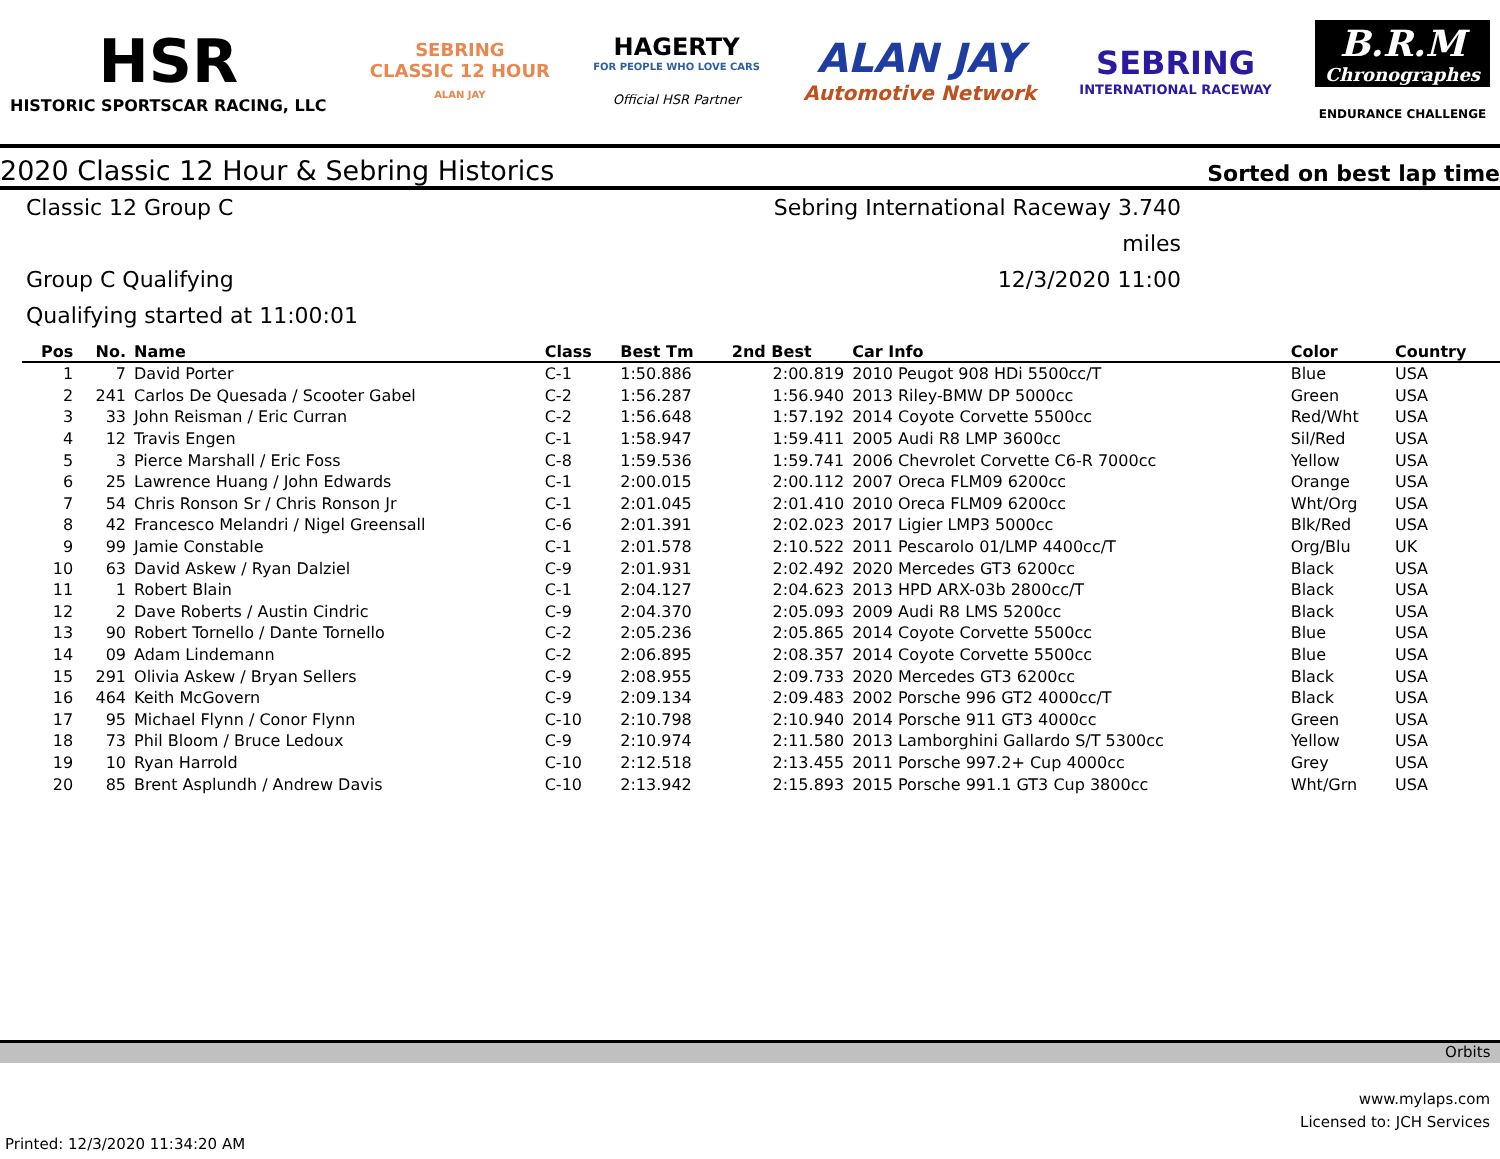HSR
HISTORIC SPORTSCAR RACING, LLC
SEBRING
CLASSIC 12 HOUR
ALAN JAY
HAGERTY
FOR PEOPLE WHO LOVE CARS
Official HSR Partner
ALAN JAY
Automotive Network
SEBRING
INTERNATIONAL RACEWAY
B.R.M
Chronographes
ENDURANCE CHALLENGE
2020 Classic 12 Hour & Sebring Historics Sorted on best lap time
Classic 12 Group C
Sebring International Raceway 3.740 miles
Group C Qualifying
12/3/2020 11:00
Qualifying started at 11:00:01
| Pos | No. | Name | Class | Best Tm | 2nd Best | Car Info | Color | Country |
| --- | --- | --- | --- | --- | --- | --- | --- | --- |
| 1 | 7 | David Porter | C-1 | 1:50.886 | 2:00.819 | 2010 Peugot 908 HDi 5500cc/T | Blue | USA |
| 2 | 241 | Carlos De Quesada / Scooter Gabel | C-2 | 1:56.287 | 1:56.940 | 2013 Riley-BMW DP 5000cc | Green | USA |
| 3 | 33 | John Reisman / Eric Curran | C-2 | 1:56.648 | 1:57.192 | 2014 Coyote Corvette 5500cc | Red/Wht | USA |
| 4 | 12 | Travis Engen | C-1 | 1:58.947 | 1:59.411 | 2005 Audi R8 LMP 3600cc | Sil/Red | USA |
| 5 | 3 | Pierce Marshall / Eric Foss | C-8 | 1:59.536 | 1:59.741 | 2006 Chevrolet Corvette C6-R 7000cc | Yellow | USA |
| 6 | 25 | Lawrence Huang / John Edwards | C-1 | 2:00.015 | 2:00.112 | 2007 Oreca FLM09 6200cc | Orange | USA |
| 7 | 54 | Chris Ronson Sr / Chris Ronson Jr | C-1 | 2:01.045 | 2:01.410 | 2010 Oreca FLM09 6200cc | Wht/Org | USA |
| 8 | 42 | Francesco Melandri / Nigel Greensall | C-6 | 2:01.391 | 2:02.023 | 2017 Ligier LMP3 5000cc | Blk/Red | USA |
| 9 | 99 | Jamie Constable | C-1 | 2:01.578 | 2:10.522 | 2011 Pescarolo 01/LMP 4400cc/T | Org/Blu | UK |
| 10 | 63 | David Askew / Ryan Dalziel | C-9 | 2:01.931 | 2:02.492 | 2020 Mercedes GT3 6200cc | Black | USA |
| 11 | 1 | Robert Blain | C-1 | 2:04.127 | 2:04.623 | 2013 HPD ARX-03b 2800cc/T | Black | USA |
| 12 | 2 | Dave Roberts / Austin Cindric | C-9 | 2:04.370 | 2:05.093 | 2009 Audi R8 LMS 5200cc | Black | USA |
| 13 | 90 | Robert Tornello / Dante Tornello | C-2 | 2:05.236 | 2:05.865 | 2014 Coyote Corvette 5500cc | Blue | USA |
| 14 | 09 | Adam Lindemann | C-2 | 2:06.895 | 2:08.357 | 2014 Coyote Corvette 5500cc | Blue | USA |
| 15 | 291 | Olivia Askew / Bryan Sellers | C-9 | 2:08.955 | 2:09.733 | 2020 Mercedes GT3 6200cc | Black | USA |
| 16 | 464 | Keith McGovern | C-9 | 2:09.134 | 2:09.483 | 2002 Porsche 996 GT2 4000cc/T | Black | USA |
| 17 | 95 | Michael Flynn / Conor Flynn | C-10 | 2:10.798 | 2:10.940 | 2014 Porsche 911 GT3 4000cc | Green | USA |
| 18 | 73 | Phil Bloom / Bruce Ledoux | C-9 | 2:10.974 | 2:11.580 | 2013 Lamborghini Gallardo S/T 5300cc | Yellow | USA |
| 19 | 10 | Ryan Harrold | C-10 | 2:12.518 | 2:13.455 | 2011 Porsche 997.2+ Cup 4000cc | Grey | USA |
| 20 | 85 | Brent Asplundh / Andrew Davis | C-10 | 2:13.942 | 2:15.893 | 2015 Porsche 991.1 GT3 Cup 3800cc | Wht/Grn | USA |
Orbits
www.mylaps.com
Licensed to: JCH Services
Printed: 12/3/2020 11:34:20 AM